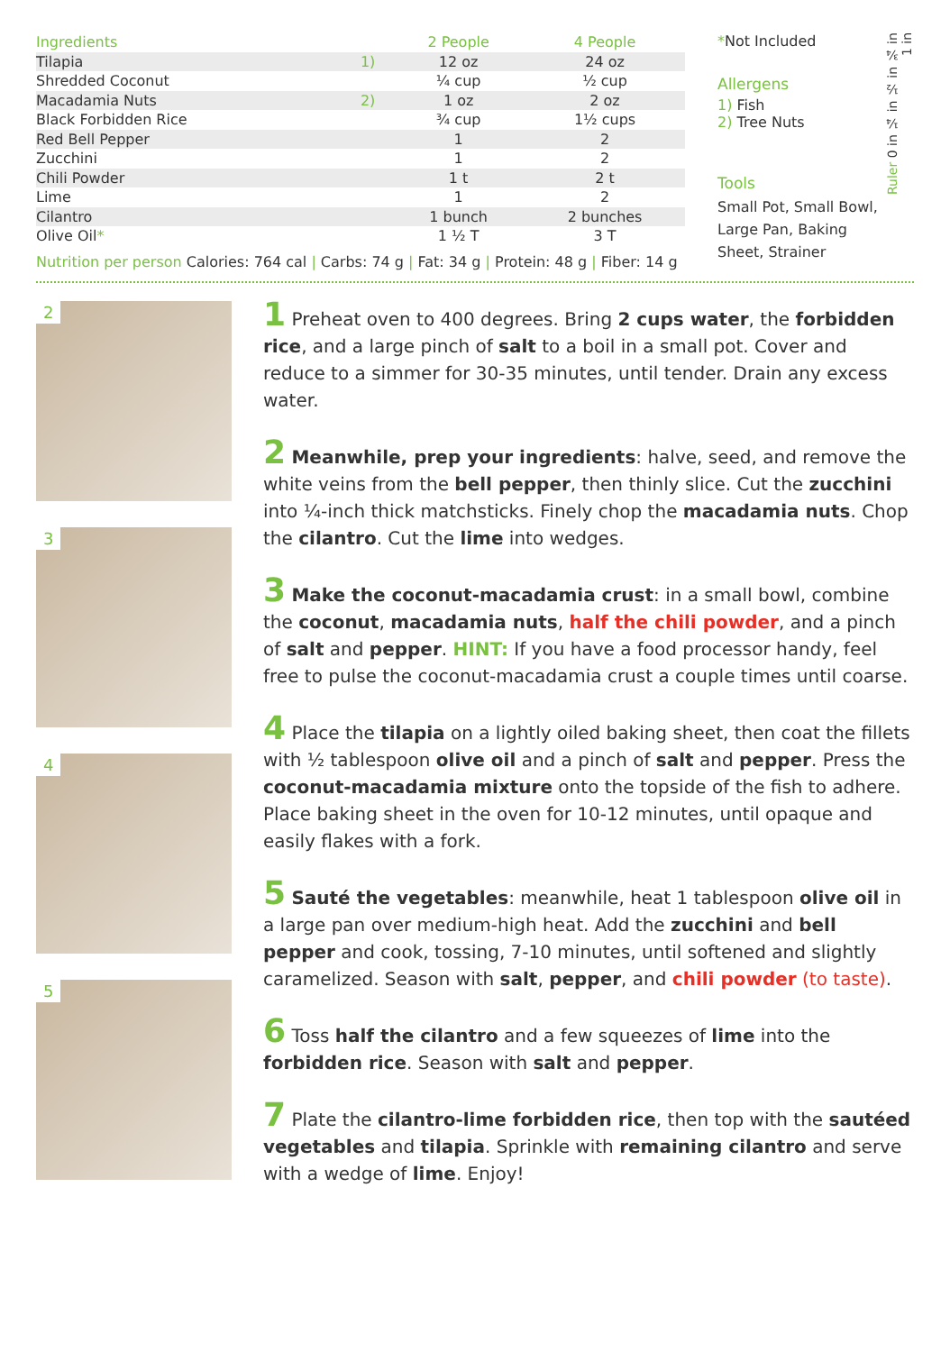| Ingredients | | 2 People | 4 People |
| --- | --- | --- | --- |
| Tilapia | 1) | 12 oz | 24 oz |
| Shredded Coconut | | ¼ cup | ½ cup |
| Macadamia Nuts | 2) | 1 oz | 2 oz |
| Black Forbidden Rice | | ¾ cup | 1½ cups |
| Red Bell Pepper | | 1 | 2 |
| Zucchini | | 1 | 2 |
| Chili Powder | | 1 t | 2 t |
| Lime | | 1 | 2 |
| Cilantro | | 1 bunch | 2 bunches |
| Olive Oil * | | 1 ½ T | 3 T |
Nutrition per person Calories: 764 cal | Carbs: 74 g | Fat: 34 g | Protein: 48 g | Fiber: 14 g
*Not Included
Allergens
1) Fish
2) Tree Nuts
Tools
Small Pot, Small Bowl, Large Pan, Baking Sheet, Strainer
Ruler 0 in ¼ in ½ in ¾ in 1 in
2
3
4
5
1 Preheat oven to 400 degrees. Bring 2 cups water, the forbidden rice, and a large pinch of salt to a boil in a small pot. Cover and reduce to a simmer for 30-35 minutes, until tender. Drain any excess water.
2 Meanwhile, prep your ingredients: halve, seed, and remove the white veins from the bell pepper, then thinly slice. Cut the zucchini into ¼-inch thick matchsticks. Finely chop the macadamia nuts. Chop the cilantro. Cut the lime into wedges.
3 Make the coconut-macadamia crust: in a small bowl, combine the coconut, macadamia nuts, half the chili powder, and a pinch of salt and pepper. HINT: If you have a food processor handy, feel free to pulse the coconut-macadamia crust a couple times until coarse.
4 Place the tilapia on a lightly oiled baking sheet, then coat the fillets with ½ tablespoon olive oil and a pinch of salt and pepper. Press the coconut-macadamia mixture onto the topside of the fish to adhere. Place baking sheet in the oven for 10-12 minutes, until opaque and easily flakes with a fork.
5 Sauté the vegetables: meanwhile, heat 1 tablespoon olive oil in a large pan over medium-high heat. Add the zucchini and bell pepper and cook, tossing, 7-10 minutes, until softened and slightly caramelized. Season with salt, pepper, and chili powder (to taste).
6 Toss half the cilantro and a few squeezes of lime into the forbidden rice. Season with salt and pepper.
7 Plate the cilantro-lime forbidden rice, then top with the sautéed vegetables and tilapia. Sprinkle with remaining cilantro and serve with a wedge of lime. Enjoy!